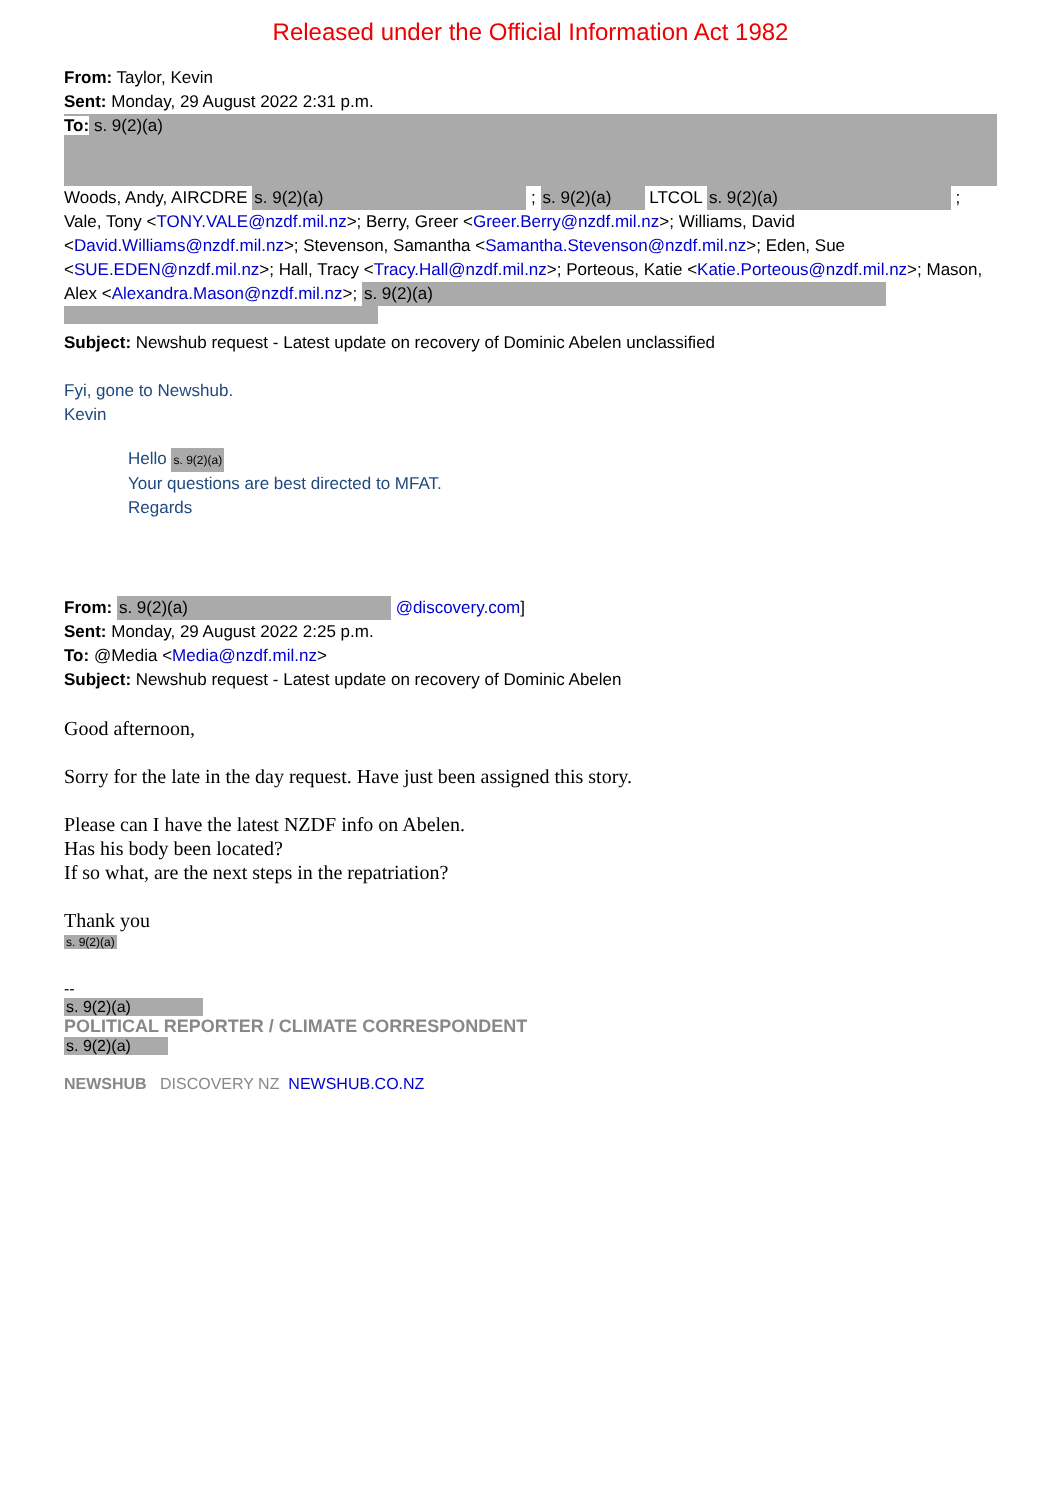Released under the Official Information Act 1982
From: Taylor, Kevin
Sent: Monday, 29 August 2022 2:31 p.m.
To: s. 9(2)(a)
Woods, Andy, AIRCDRE s. 9(2)(a) ; s. 9(2)(a) LTCOL s. 9(2)(a) ;
Vale, Tony <TONY.VALE@nzdf.mil.nz>; Berry, Greer <Greer.Berry@nzdf.mil.nz>; Williams, David <David.Williams@nzdf.mil.nz>; Stevenson, Samantha <Samantha.Stevenson@nzdf.mil.nz>; Eden, Sue <SUE.EDEN@nzdf.mil.nz>; Hall, Tracy <Tracy.Hall@nzdf.mil.nz>; Porteous, Katie <Katie.Porteous@nzdf.mil.nz>; Mason, Alex <Alexandra.Mason@nzdf.mil.nz>; s. 9(2)(a)
Subject: Newshub request - Latest update on recovery of Dominic Abelen unclassified
Fyi, gone to Newshub.
Kevin
Hello s. 9(2)(a)
Your questions are best directed to MFAT.
Regards
From: s. 9(2)(a) @discovery.com]
Sent: Monday, 29 August 2022 2:25 p.m.
To: @Media <Media@nzdf.mil.nz>
Subject: Newshub request - Latest update on recovery of Dominic Abelen
Good afternoon,
Sorry for the late in the day request. Have just been assigned this story.
Please can I have the latest NZDF info on Abelen.
Has his body been located?
If so what, are the next steps in the repatriation?
Thank you
s. 9(2)(a)
--
s. 9(2)(a)
POLITICAL REPORTER / CLIMATE CORRESPONDENT
s. 9(2)(a)
NEWSHUB DISCOVERY NZ NEWSHUB.CO.NZ